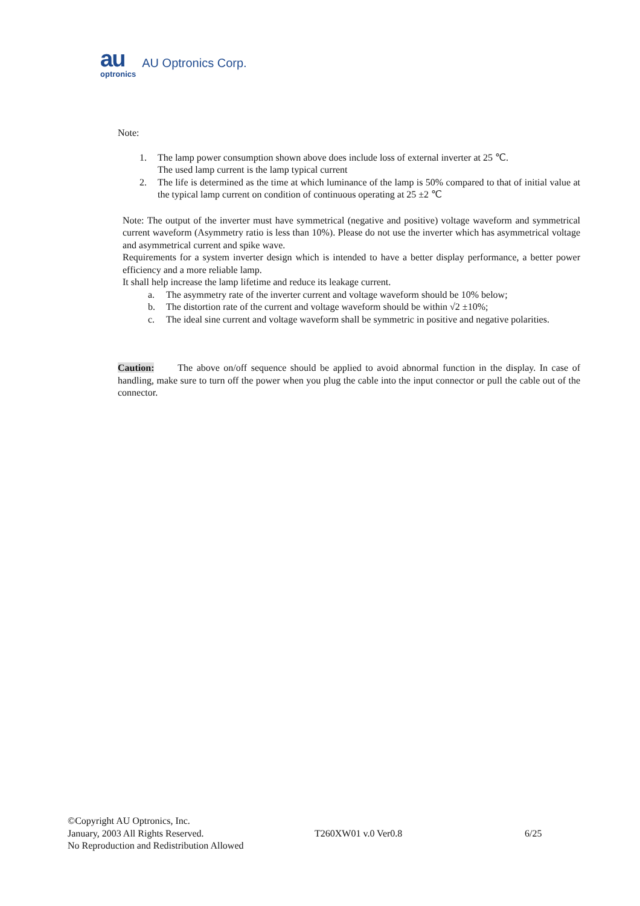au
optronics
AU Optronics Corp.
Note:
1. The lamp power consumption shown above does include loss of external inverter at 25 ℃.
The used lamp current is the lamp typical current
2. The life is determined as the time at which luminance of the lamp is 50% compared to that of initial value at the typical lamp current on condition of continuous operating at 25 ±2 ℃
Note: The output of the inverter must have symmetrical (negative and positive) voltage waveform and symmetrical current waveform (Asymmetry ratio is less than 10%). Please do not use the inverter which has asymmetrical voltage and asymmetrical current and spike wave.
Requirements for a system inverter design which is intended to have a better display performance, a better power efficiency and a more reliable lamp.
It shall help increase the lamp lifetime and reduce its leakage current.
a. The asymmetry rate of the inverter current and voltage waveform should be 10% below;
b. The distortion rate of the current and voltage waveform should be within √2 ±10%;
c. The ideal sine current and voltage waveform shall be symmetric in positive and negative polarities.
Caution: The above on/off sequence should be applied to avoid abnormal function in the display. In case of handling, make sure to turn off the power when you plug the cable into the input connector or pull the cable out of the connector.
©Copyright AU Optronics, Inc.
January, 2003 All Rights Reserved. T260XW01 v.0 Ver0.8 6/25
No Reproduction and Redistribution Allowed